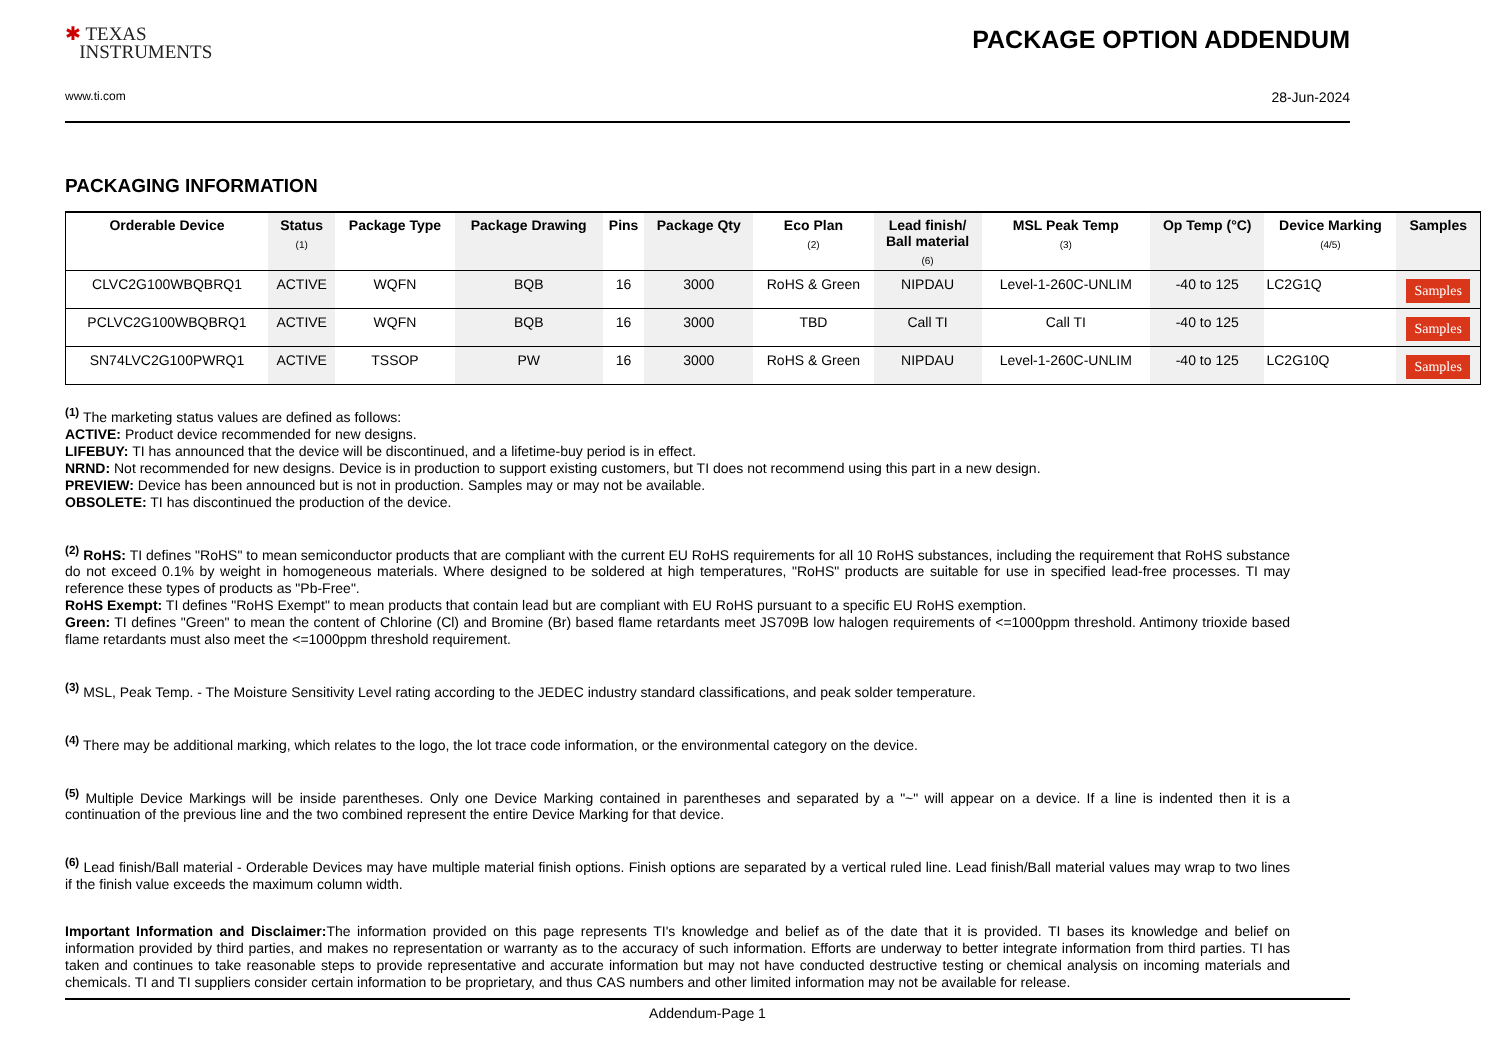✱ TEXAS
INSTRUMENTS
PACKAGE OPTION ADDENDUM
www.ti.com 28-Jun-2024
PACKAGING INFORMATION
| Orderable Device | Status (1) | Package Type | Package Drawing | Pins | Package Qty | Eco Plan (2) | Lead finish/ Ball material (6) | MSL Peak Temp (3) | Op Temp (°C) | Device Marking (4/5) | Samples |
| --- | --- | --- | --- | --- | --- | --- | --- | --- | --- | --- | --- |
| CLVC2G100WBQBRQ1 | ACTIVE | WQFN | BQB | 16 | 3000 | RoHS & Green | NIPDAU | Level-1-260C-UNLIM | -40 to 125 | LC2G1Q | Samples |
| PCLVC2G100WBQBRQ1 | ACTIVE | WQFN | BQB | 16 | 3000 | TBD | Call TI | Call TI | -40 to 125 | | Samples |
| SN74LVC2G100PWRQ1 | ACTIVE | TSSOP | PW | 16 | 3000 | RoHS & Green | NIPDAU | Level-1-260C-UNLIM | -40 to 125 | LC2G10Q | Samples |
<sup>(1)</sup> The marketing status values are defined as follows:
ACTIVE: Product device recommended for new designs.
LIFEBUY: TI has announced that the device will be discontinued, and a lifetime-buy period is in effect.
NRND: Not recommended for new designs. Device is in production to support existing customers, but TI does not recommend using this part in a new design.
PREVIEW: Device has been announced but is not in production. Samples may or may not be available.
OBSOLETE: TI has discontinued the production of the device.
<sup>(2)</sup> RoHS: TI defines "RoHS" to mean semiconductor products that are compliant with the current EU RoHS requirements for all 10 RoHS substances, including the requirement that RoHS substance do not exceed 0.1% by weight in homogeneous materials. Where designed to be soldered at high temperatures, "RoHS" products are suitable for use in specified lead-free processes. TI may reference these types of products as "Pb-Free".
RoHS Exempt: TI defines "RoHS Exempt" to mean products that contain lead but are compliant with EU RoHS pursuant to a specific EU RoHS exemption.
Green: TI defines "Green" to mean the content of Chlorine (Cl) and Bromine (Br) based flame retardants meet JS709B low halogen requirements of <=1000ppm threshold. Antimony trioxide based flame retardants must also meet the <=1000ppm threshold requirement.
<sup>(3)</sup> MSL, Peak Temp. - The Moisture Sensitivity Level rating according to the JEDEC industry standard classifications, and peak solder temperature.
<sup>(4)</sup> There may be additional marking, which relates to the logo, the lot trace code information, or the environmental category on the device.
<sup>(5)</sup> Multiple Device Markings will be inside parentheses. Only one Device Marking contained in parentheses and separated by a "~" will appear on a device. If a line is indented then it is a continuation of the previous line and the two combined represent the entire Device Marking for that device.
<sup>(6)</sup> Lead finish/Ball material - Orderable Devices may have multiple material finish options. Finish options are separated by a vertical ruled line. Lead finish/Ball material values may wrap to two lines if the finish value exceeds the maximum column width.
Important Information and Disclaimer: The information provided on this page represents TI's knowledge and belief as of the date that it is provided. TI bases its knowledge and belief on information provided by third parties, and makes no representation or warranty as to the accuracy of such information. Efforts are underway to better integrate information from third parties. TI has taken and continues to take reasonable steps to provide representative and accurate information but may not have conducted destructive testing or chemical analysis on incoming materials and chemicals. TI and TI suppliers consider certain information to be proprietary, and thus CAS numbers and other limited information may not be available for release.
Addendum-Page 1